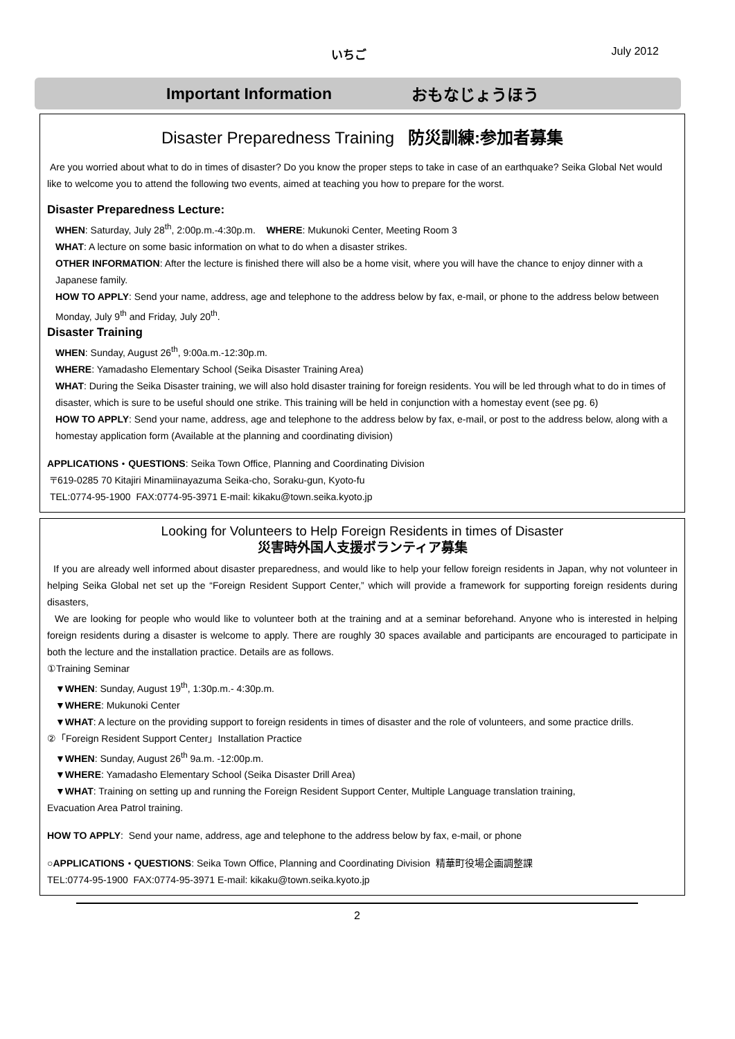いちご July 2012
Important Information おもなじょうほう
Disaster Preparedness Training 防災訓練:参加者募集
Are you worried about what to do in times of disaster? Do you know the proper steps to take in case of an earthquake? Seika Global Net would like to welcome you to attend the following two events, aimed at teaching you how to prepare for the worst.
Disaster Preparedness Lecture:
WHEN: Saturday, July 28<sup>th</sup>, 2:00p.m.-4:30p.m. WHERE: Mukunoki Center, Meeting Room 3
WHAT: A lecture on some basic information on what to do when a disaster strikes.
OTHER INFORMATION: After the lecture is finished there will also be a home visit, where you will have the chance to enjoy dinner with a Japanese family.
HOW TO APPLY: Send your name, address, age and telephone to the address below by fax, e-mail, or phone to the address below between Monday, July 9<sup>th</sup> and Friday, July 20<sup>th</sup>.
Disaster Training
WHEN: Sunday, August 26<sup>th</sup>, 9:00a.m.-12:30p.m.
WHERE: Yamadasho Elementary School (Seika Disaster Training Area)
WHAT: During the Seika Disaster training, we will also hold disaster training for foreign residents. You will be led through what to do in times of disaster, which is sure to be useful should one strike. This training will be held in conjunction with a homestay event (see pg. 6)
HOW TO APPLY: Send your name, address, age and telephone to the address below by fax, e-mail, or post to the address below, along with a homestay application form (Available at the planning and coordinating division)
APPLICATIONS・QUESTIONS: Seika Town Office, Planning and Coordinating Division
〒619-0285 70 Kitajiri Minamiinayazuma Seika-cho, Soraku-gun, Kyoto-fu
TEL:0774-95-1900 FAX:0774-95-3971 E-mail: kikaku@town.seika.kyoto.jp
Looking for Volunteers to Help Foreign Residents in times of Disaster
災害時外国人支援ボランティア募集
If you are already well informed about disaster preparedness, and would like to help your fellow foreign residents in Japan, why not volunteer in helping Seika Global net set up the “Foreign Resident Support Center,” which will provide a framework for supporting foreign residents during disasters,
We are looking for people who would like to volunteer both at the training and at a seminar beforehand. Anyone who is interested in helping foreign residents during a disaster is welcome to apply. There are roughly 30 spaces available and participants are encouraged to participate in both the lecture and the installation practice. Details are as follows.
①Training Seminar
▼WHEN: Sunday, August 19<sup>th</sup>, 1:30p.m.- 4:30p.m.
▼WHERE: Mukunoki Center
▼WHAT: A lecture on the providing support to foreign residents in times of disaster and the role of volunteers, and some practice drills.
②「Foreign Resident Support Center」Installation Practice
▼WHEN: Sunday, August 26<sup>th</sup> 9a.m. -12:00p.m.
▼WHERE: Yamadasho Elementary School (Seika Disaster Drill Area)
▼WHAT: Training on setting up and running the Foreign Resident Support Center, Multiple Language translation training,
Evacuation Area Patrol training.
HOW TO APPLY: Send your name, address, age and telephone to the address below by fax, e-mail, or phone
○APPLICATIONS・QUESTIONS: Seika Town Office, Planning and Coordinating Division 精華町役場企画調整課
TEL:0774-95-1900 FAX:0774-95-3971 E-mail: kikaku@town.seika.kyoto.jp
2